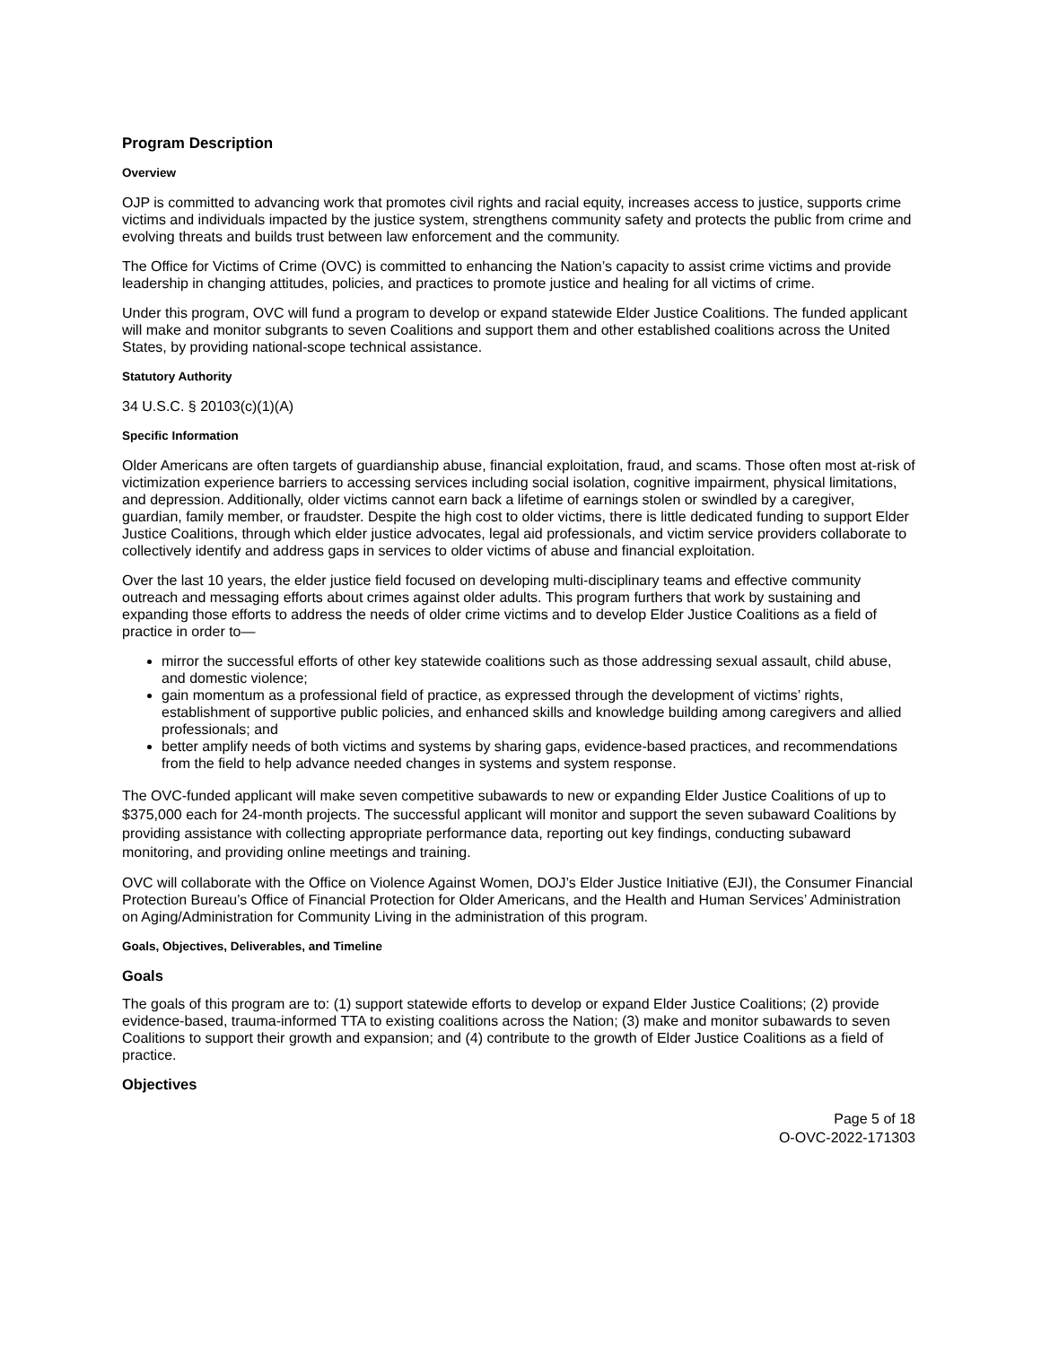Program Description
Overview
OJP is committed to advancing work that promotes civil rights and racial equity, increases access to justice, supports crime victims and individuals impacted by the justice system, strengthens community safety and protects the public from crime and evolving threats and builds trust between law enforcement and the community.
The Office for Victims of Crime (OVC) is committed to enhancing the Nation’s capacity to assist crime victims and provide leadership in changing attitudes, policies, and practices to promote justice and healing for all victims of crime.
Under this program, OVC will fund a program to develop or expand statewide Elder Justice Coalitions. The funded applicant will make and monitor subgrants to seven Coalitions and support them and other established coalitions across the United States, by providing national-scope technical assistance.
Statutory Authority
34 U.S.C. § 20103(c)(1)(A)
Specific Information
Older Americans are often targets of guardianship abuse, financial exploitation, fraud, and scams. Those often most at-risk of victimization experience barriers to accessing services including social isolation, cognitive impairment, physical limitations, and depression. Additionally, older victims cannot earn back a lifetime of earnings stolen or swindled by a caregiver, guardian, family member, or fraudster. Despite the high cost to older victims, there is little dedicated funding to support Elder Justice Coalitions, through which elder justice advocates, legal aid professionals, and victim service providers collaborate to collectively identify and address gaps in services to older victims of abuse and financial exploitation.
Over the last 10 years, the elder justice field focused on developing multi-disciplinary teams and effective community outreach and messaging efforts about crimes against older adults. This program furthers that work by sustaining and expanding those efforts to address the needs of older crime victims and to develop Elder Justice Coalitions as a field of practice in order to—
mirror the successful efforts of other key statewide coalitions such as those addressing sexual assault, child abuse, and domestic violence;
gain momentum as a professional field of practice, as expressed through the development of victims’ rights, establishment of supportive public policies, and enhanced skills and knowledge building among caregivers and allied professionals; and
better amplify needs of both victims and systems by sharing gaps, evidence-based practices, and recommendations from the field to help advance needed changes in systems and system response.
The OVC-funded applicant will make seven competitive subawards to new or expanding Elder Justice Coalitions of up to $375,000 each for 24-month projects. The successful applicant will monitor and support the seven subaward Coalitions by providing assistance with collecting appropriate performance data, reporting out key findings, conducting subaward monitoring, and providing online meetings and training.
OVC will collaborate with the Office on Violence Against Women, DOJ’s Elder Justice Initiative (EJI), the Consumer Financial Protection Bureau’s Office of Financial Protection for Older Americans, and the Health and Human Services’ Administration on Aging/Administration for Community Living in the administration of this program.
Goals, Objectives, Deliverables, and Timeline
Goals
The goals of this program are to: (1) support statewide efforts to develop or expand Elder Justice Coalitions; (2) provide evidence-based, trauma-informed TTA to existing coalitions across the Nation; (3) make and monitor subawards to seven Coalitions to support their growth and expansion; and (4) contribute to the growth of Elder Justice Coalitions as a field of practice.
Objectives
Page 5 of 18
O-OVC-2022-171303